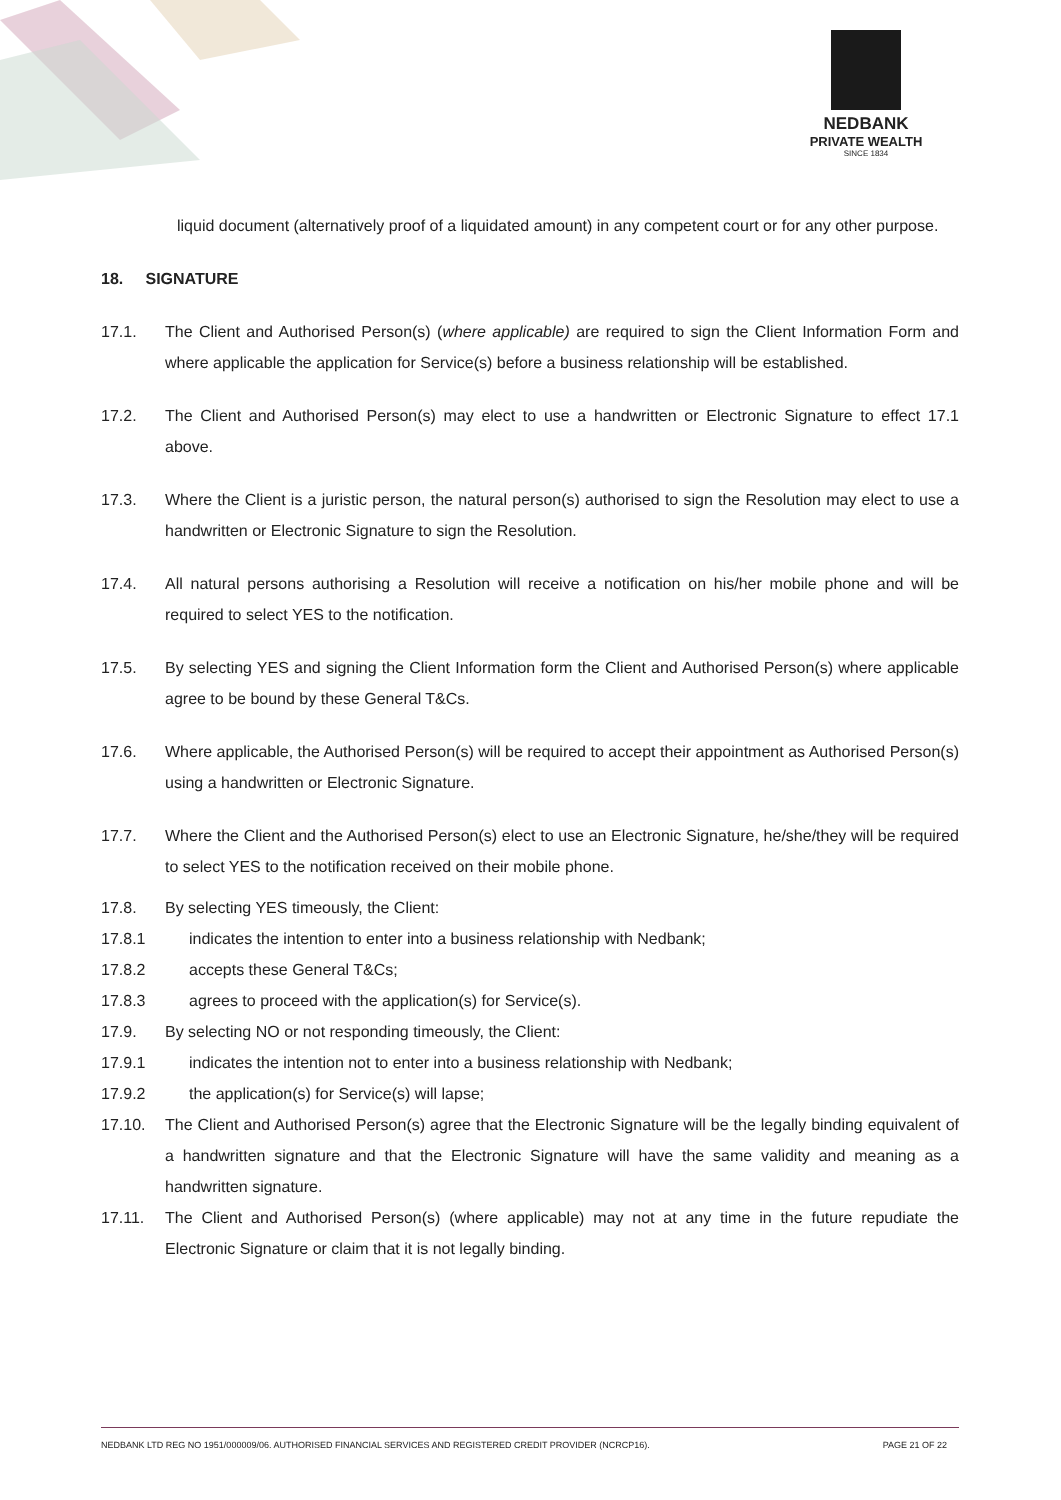NEDBANK
PRIVATE WEALTH
SINCE 1834
liquid document (alternatively proof of a liquidated amount) in any competent court or for any other purpose.
18. SIGNATURE
17.1. The Client and Authorised Person(s) (where applicable) are required to sign the Client Information Form and where applicable the application for Service(s) before a business relationship will be established.
17.2. The Client and Authorised Person(s) may elect to use a handwritten or Electronic Signature to effect 17.1 above.
17.3. Where the Client is a juristic person, the natural person(s) authorised to sign the Resolution may elect to use a handwritten or Electronic Signature to sign the Resolution.
17.4. All natural persons authorising a Resolution will receive a notification on his/her mobile phone and will be required to select YES to the notification.
17.5. By selecting YES and signing the Client Information form the Client and Authorised Person(s) where applicable agree to be bound by these General T&Cs.
17.6. Where applicable, the Authorised Person(s) will be required to accept their appointment as Authorised Person(s) using a handwritten or Electronic Signature.
17.7. Where the Client and the Authorised Person(s) elect to use an Electronic Signature, he/she/they will be required to select YES to the notification received on their mobile phone.
17.8. By selecting YES timeously, the Client:
17.8.1 indicates the intention to enter into a business relationship with Nedbank;
17.8.2 accepts these General T&Cs;
17.8.3 agrees to proceed with the application(s) for Service(s).
17.9. By selecting NO or not responding timeously, the Client:
17.9.1 indicates the intention not to enter into a business relationship with Nedbank;
17.9.2 the application(s) for Service(s) will lapse;
17.10. The Client and Authorised Person(s) agree that the Electronic Signature will be the legally binding equivalent of a handwritten signature and that the Electronic Signature will have the same validity and meaning as a handwritten signature.
17.11. The Client and Authorised Person(s) (where applicable) may not at any time in the future repudiate the Electronic Signature or claim that it is not legally binding.
NEDBANK LTD REG NO 1951/000009/06. AUTHORISED FINANCIAL SERVICES AND REGISTERED CREDIT PROVIDER (NCRCP16). PAGE 21 OF 22